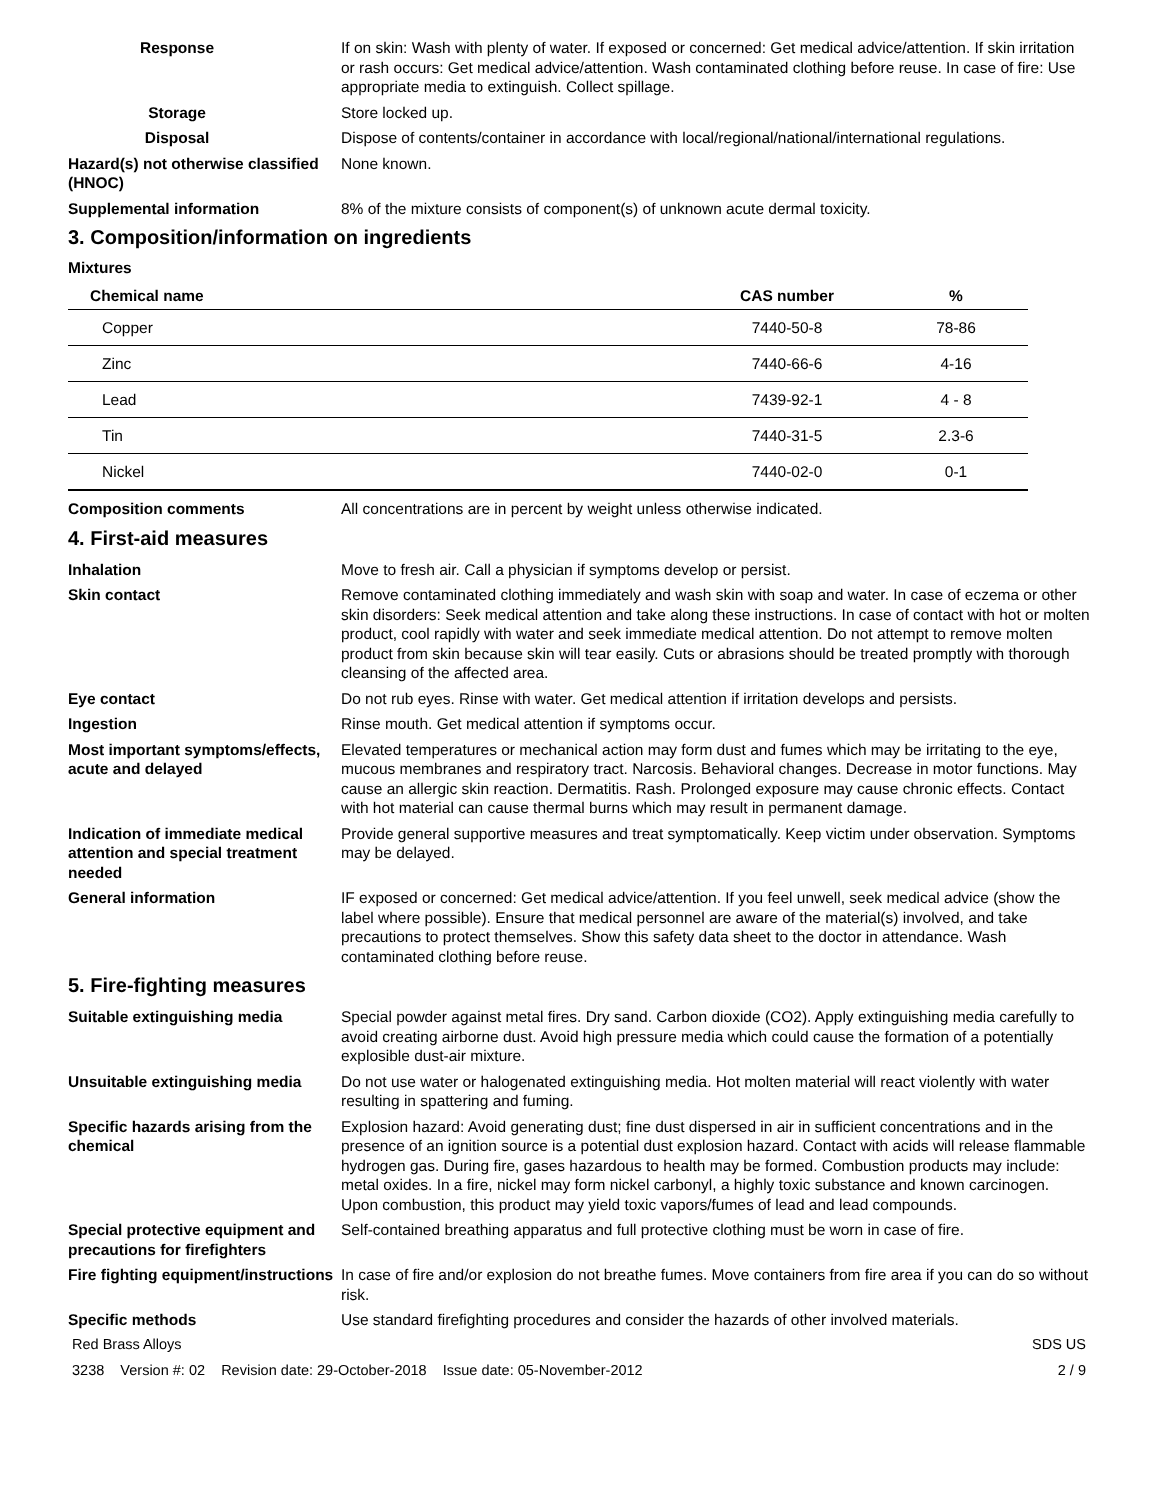Response If on skin: Wash with plenty of water. If exposed or concerned: Get medical advice/attention. If skin irritation or rash occurs: Get medical advice/attention. Wash contaminated clothing before reuse. In case of fire: Use appropriate media to extinguish. Collect spillage.
Storage Store locked up.
Disposal Dispose of contents/container in accordance with local/regional/national/international regulations.
Hazard(s) not otherwise classified (HNOC)
None known.
Supplemental information 8% of the mixture consists of component(s) of unknown acute dermal toxicity.
3. Composition/information on ingredients
Mixtures
| Chemical name | CAS number | % |
| --- | --- | --- |
| Copper | 7440-50-8 | 78-86 |
| Zinc | 7440-66-6 | 4-16 |
| Lead | 7439-92-1 | 4 - 8 |
| Tin | 7440-31-5 | 2.3-6 |
| Nickel | 7440-02-0 | 0-1 |
Composition comments All concentrations are in percent by weight unless otherwise indicated.
4. First-aid measures
Inhalation Move to fresh air. Call a physician if symptoms develop or persist.
Skin contact Remove contaminated clothing immediately and wash skin with soap and water. In case of eczema or other skin disorders: Seek medical attention and take along these instructions. In case of contact with hot or molten product, cool rapidly with water and seek immediate medical attention. Do not attempt to remove molten product from skin because skin will tear easily. Cuts or abrasions should be treated promptly with thorough cleansing of the affected area.
Eye contact Do not rub eyes. Rinse with water. Get medical attention if irritation develops and persists.
Ingestion Rinse mouth. Get medical attention if symptoms occur.
Most important symptoms/effects, acute and delayed
Elevated temperatures or mechanical action may form dust and fumes which may be irritating to the eye, mucous membranes and respiratory tract. Narcosis. Behavioral changes. Decrease in motor functions. May cause an allergic skin reaction. Dermatitis. Rash. Prolonged exposure may cause chronic effects. Contact with hot material can cause thermal burns which may result in permanent damage.
Indication of immediate medical attention and special treatment needed
Provide general supportive measures and treat symptomatically. Keep victim under observation. Symptoms may be delayed.
General information IF exposed or concerned: Get medical advice/attention. If you feel unwell, seek medical advice (show the label where possible). Ensure that medical personnel are aware of the material(s) involved, and take precautions to protect themselves. Show this safety data sheet to the doctor in attendance. Wash contaminated clothing before reuse.
5. Fire-fighting measures
Suitable extinguishing media Special powder against metal fires. Dry sand. Carbon dioxide (CO2). Apply extinguishing media carefully to avoid creating airborne dust. Avoid high pressure media which could cause the formation of a potentially explosible dust-air mixture.
Unsuitable extinguishing media
Do not use water or halogenated extinguishing media. Hot molten material will react violently with water resulting in spattering and fuming.
Specific hazards arising from the chemical
Explosion hazard: Avoid generating dust; fine dust dispersed in air in sufficient concentrations and in the presence of an ignition source is a potential dust explosion hazard. Contact with acids will release flammable hydrogen gas. During fire, gases hazardous to health may be formed. Combustion products may include: metal oxides. In a fire, nickel may form nickel carbonyl, a highly toxic substance and known carcinogen. Upon combustion, this product may yield toxic vapors/fumes of lead and lead compounds.
Special protective equipment and precautions for firefighters
Self-contained breathing apparatus and full protective clothing must be worn in case of fire.
Fire fighting equipment/instructions
In case of fire and/or explosion do not breathe fumes. Move containers from fire area if you can do so without risk.
Specific methods Use standard firefighting procedures and consider the hazards of other involved materials.
Red Brass Alloys SDS US
3238 Version #: 02 Revision date: 29-October-2018 Issue date: 05-November-2012 2 / 9